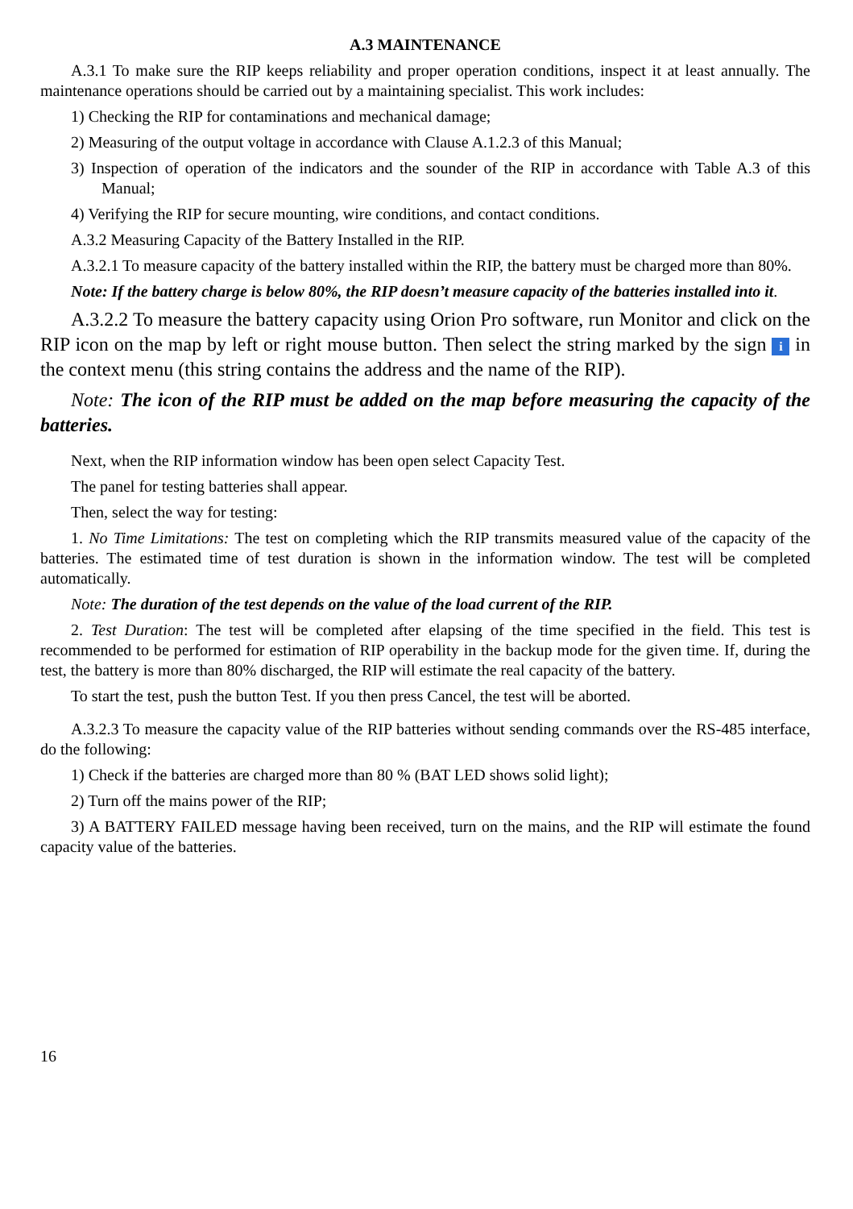A.3 MAINTENANCE
A.3.1 To make sure the RIP keeps reliability and proper operation conditions, inspect it at least annually. The maintenance operations should be carried out by a maintaining specialist. This work includes:
1) Checking the RIP for contaminations and mechanical damage;
2) Measuring of the output voltage in accordance with Clause A.1.2.3 of this Manual;
3) Inspection of operation of the indicators and the sounder of the RIP in accordance with Table A.3 of this Manual;
4) Verifying the RIP for secure mounting, wire conditions, and contact conditions.
A.3.2 Measuring Capacity of the Battery Installed in the RIP.
A.3.2.1 To measure capacity of the battery installed within the RIP, the battery must be charged more than 80%.
Note: If the battery charge is below 80%, the RIP doesn’t measure capacity of the batteries installed into it.
A.3.2.2 To measure the battery capacity using Orion Pro software, run Monitor and click on the RIP icon on the map by left or right mouse button. Then select the string marked by the sign i in the context menu (this string contains the address and the name of the RIP).
Note: The icon of the RIP must be added on the map before measuring the capacity of the batteries.
Next, when the RIP information window has been open select Capacity Test.
The panel for testing batteries shall appear.
Then, select the way for testing:
1. No Time Limitations: The test on completing which the RIP transmits measured value of the capacity of the batteries. The estimated time of test duration is shown in the information window. The test will be completed automatically.
Note: The duration of the test depends on the value of the load current of the RIP.
2. Test Duration: The test will be completed after elapsing of the time specified in the field. This test is recommended to be performed for estimation of RIP operability in the backup mode for the given time. If, during the test, the battery is more than 80% discharged, the RIP will estimate the real capacity of the battery.
To start the test, push the button Test. If you then press Cancel, the test will be aborted.
A.3.2.3 To measure the capacity value of the RIP batteries without sending commands over the RS-485 interface, do the following:
1) Check if the batteries are charged more than 80 % (BAT LED shows solid light);
2) Turn off the mains power of the RIP;
3) A BATTERY FAILED message having been received, turn on the mains, and the RIP will estimate the found capacity value of the batteries.
16